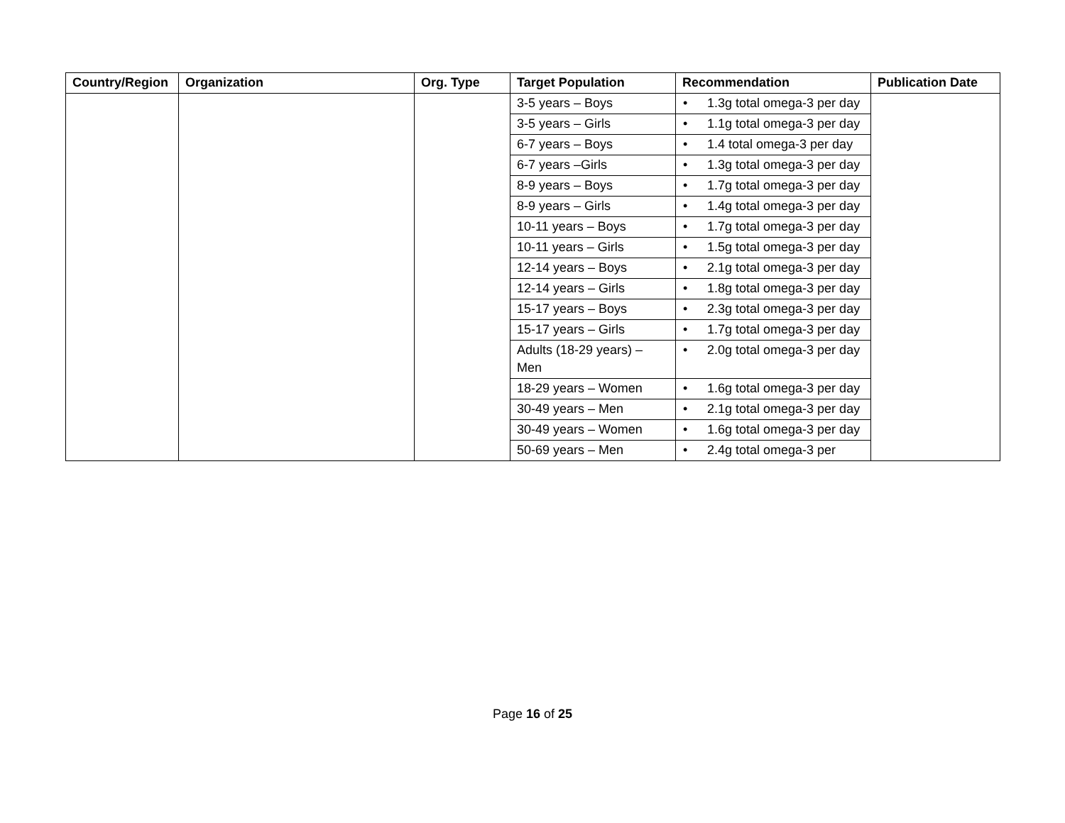| Country/Region | Organization | Org. Type | Target Population | Recommendation | Publication Date |
| --- | --- | --- | --- | --- | --- |
| | | | 3-5 years – Boys | • 1.3g total omega-3 per day | |
| | | | 3-5 years – Girls | • 1.1g total omega-3 per day | |
| | | | 6-7 years – Boys | • 1.4 total omega-3 per day | |
| | | | 6-7 years –Girls | • 1.3g total omega-3 per day | |
| | | | 8-9 years – Boys | • 1.7g total omega-3 per day | |
| | | | 8-9 years – Girls | • 1.4g total omega-3 per day | |
| | | | 10-11 years – Boys | • 1.7g total omega-3 per day | |
| | | | 10-11 years – Girls | • 1.5g total omega-3 per day | |
| | | | 12-14 years – Boys | • 2.1g total omega-3 per day | |
| | | | 12-14 years – Girls | • 1.8g total omega-3 per day | |
| | | | 15-17 years – Boys | • 2.3g total omega-3 per day | |
| | | | 15-17 years – Girls | • 1.7g total omega-3 per day | |
| | | | Adults (18-29 years) – Men | • 2.0g total omega-3 per day | |
| | | | 18-29 years – Women | • 1.6g total omega-3 per day | |
| | | | 30-49 years – Men | • 2.1g total omega-3 per day | |
| | | | 30-49 years – Women | • 1.6g total omega-3 per day | |
| | | | 50-69 years – Men | • 2.4g total omega-3 per | |
Page 16 of 25